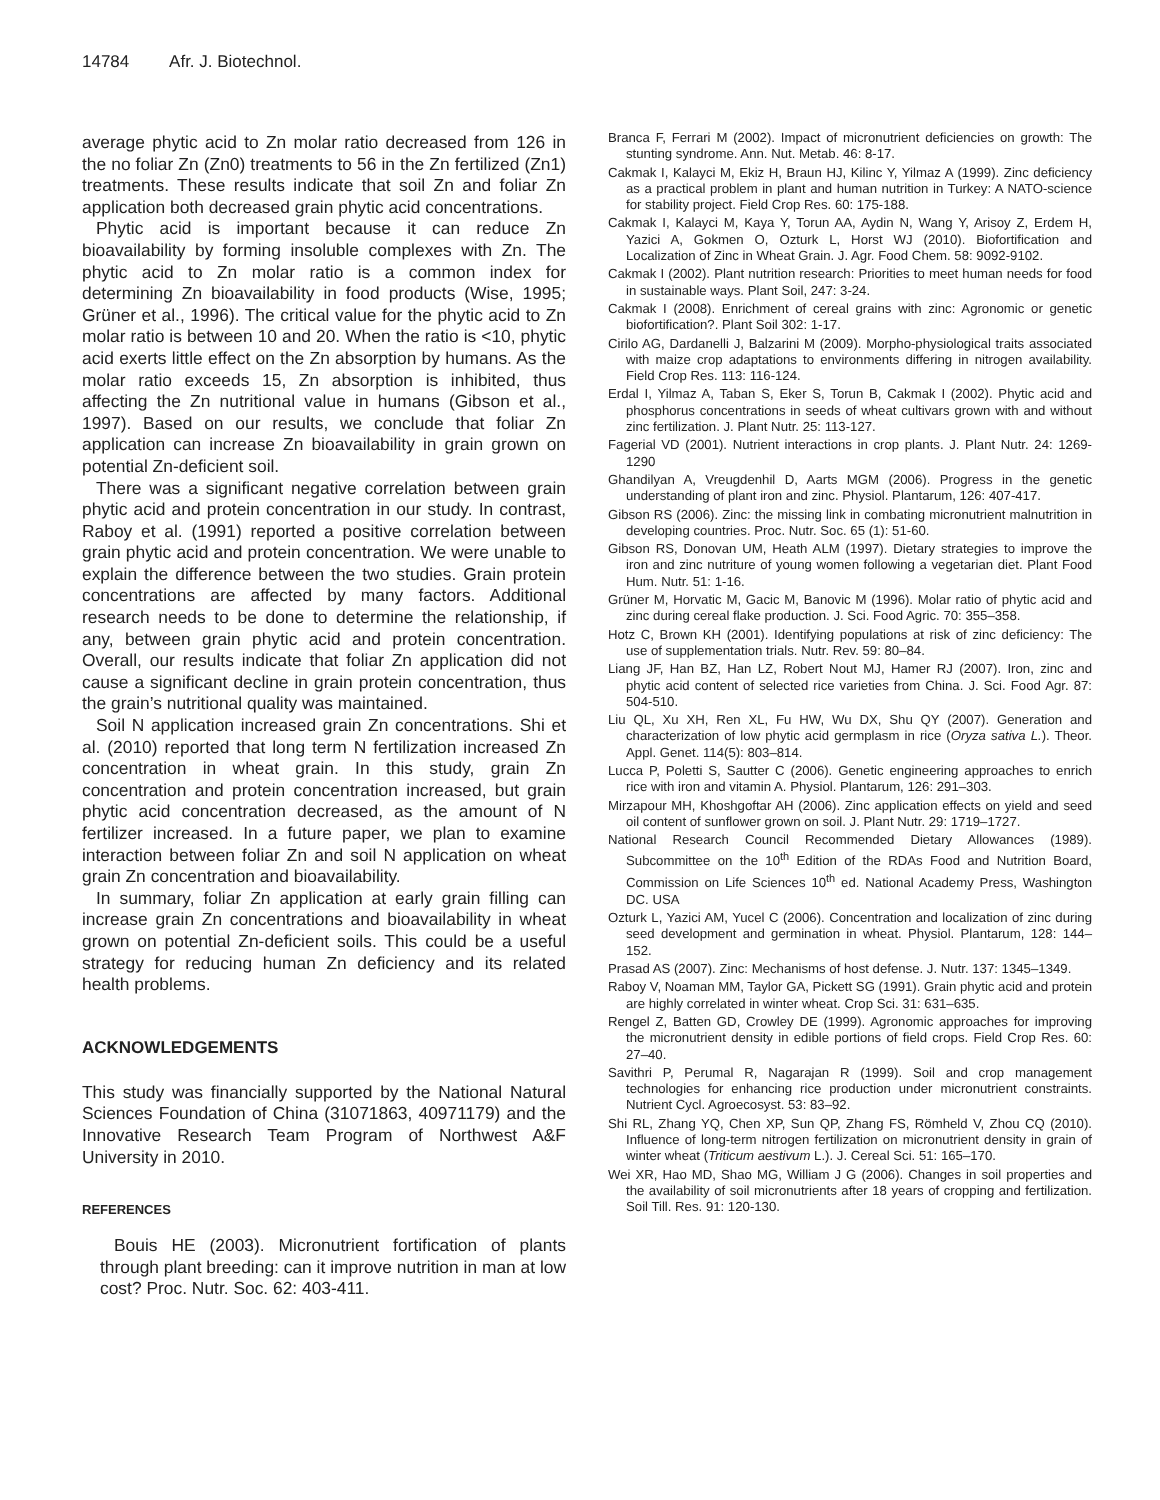14784 Afr. J. Biotechnol.
average phytic acid to Zn molar ratio decreased from 126 in the no foliar Zn (Zn0) treatments to 56 in the Zn fertilized (Zn1) treatments. These results indicate that soil Zn and foliar Zn application both decreased grain phytic acid concentrations.
Phytic acid is important because it can reduce Zn bioavailability by forming insoluble complexes with Zn. The phytic acid to Zn molar ratio is a common index for determining Zn bioavailability in food products (Wise, 1995; Grüner et al., 1996). The critical value for the phytic acid to Zn molar ratio is between 10 and 20. When the ratio is <10, phytic acid exerts little effect on the Zn absorption by humans. As the molar ratio exceeds 15, Zn absorption is inhibited, thus affecting the Zn nutritional value in humans (Gibson et al., 1997). Based on our results, we conclude that foliar Zn application can increase Zn bioavailability in grain grown on potential Zn-deficient soil.
There was a significant negative correlation between grain phytic acid and protein concentration in our study. In contrast, Raboy et al. (1991) reported a positive correlation between grain phytic acid and protein concentration. We were unable to explain the difference between the two studies. Grain protein concentrations are affected by many factors. Additional research needs to be done to determine the relationship, if any, between grain phytic acid and protein concentration. Overall, our results indicate that foliar Zn application did not cause a significant decline in grain protein concentration, thus the grain’s nutritional quality was maintained.
Soil N application increased grain Zn concentrations. Shi et al. (2010) reported that long term N fertilization increased Zn concentration in wheat grain. In this study, grain Zn concentration and protein concentration increased, but grain phytic acid concentration decreased, as the amount of N fertilizer increased. In a future paper, we plan to examine interaction between foliar Zn and soil N application on wheat grain Zn concentration and bioavailability.
In summary, foliar Zn application at early grain filling can increase grain Zn concentrations and bioavailability in wheat grown on potential Zn-deficient soils. This could be a useful strategy for reducing human Zn deficiency and its related health problems.
ACKNOWLEDGEMENTS
This study was financially supported by the National Natural Sciences Foundation of China (31071863, 40971179) and the Innovative Research Team Program of Northwest A&F University in 2010.
REFERENCES
Bouis HE (2003). Micronutrient fortification of plants through plant breeding: can it improve nutrition in man at low cost? Proc. Nutr. Soc. 62: 403-411.
Branca F, Ferrari M (2002). Impact of micronutrient deficiencies on growth: The stunting syndrome. Ann. Nut. Metab. 46: 8-17.
Cakmak I, Kalayci M, Ekiz H, Braun HJ, Kilinc Y, Yilmaz A (1999). Zinc deficiency as a practical problem in plant and human nutrition in Turkey: A NATO-science for stability project. Field Crop Res. 60: 175-188.
Cakmak I, Kalayci M, Kaya Y, Torun AA, Aydin N, Wang Y, Arisoy Z, Erdem H, Yazici A, Gokmen O, Ozturk L, Horst WJ (2010). Biofortification and Localization of Zinc in Wheat Grain. J. Agr. Food Chem. 58: 9092-9102.
Cakmak I (2002). Plant nutrition research: Priorities to meet human needs for food in sustainable ways. Plant Soil, 247: 3-24.
Cakmak I (2008). Enrichment of cereal grains with zinc: Agronomic or genetic biofortification?. Plant Soil 302: 1-17.
Cirilo AG, Dardanelli J, Balzarini M (2009). Morpho-physiological traits associated with maize crop adaptations to environments differing in nitrogen availability. Field Crop Res. 113: 116-124.
Erdal I, Yilmaz A, Taban S, Eker S, Torun B, Cakmak I (2002). Phytic acid and phosphorus concentrations in seeds of wheat cultivars grown with and without zinc fertilization. J. Plant Nutr. 25: 113-127.
Fagerial VD (2001). Nutrient interactions in crop plants. J. Plant Nutr. 24: 1269-1290
Ghandilyan A, Vreugdenhil D, Aarts MGM (2006). Progress in the genetic understanding of plant iron and zinc. Physiol. Plantarum, 126: 407-417.
Gibson RS (2006). Zinc: the missing link in combating micronutrient malnutrition in developing countries. Proc. Nutr. Soc. 65 (1): 51-60.
Gibson RS, Donovan UM, Heath ALM (1997). Dietary strategies to improve the iron and zinc nutriture of young women following a vegetarian diet. Plant Food Hum. Nutr. 51: 1-16.
Grüner M, Horvatic M, Gacic M, Banovic M (1996). Molar ratio of phytic acid and zinc during cereal flake production. J. Sci. Food Agric. 70: 355–358.
Hotz C, Brown KH (2001). Identifying populations at risk of zinc deficiency: The use of supplementation trials. Nutr. Rev. 59: 80–84.
Liang JF, Han BZ, Han LZ, Robert Nout MJ, Hamer RJ (2007). Iron, zinc and phytic acid content of selected rice varieties from China. J. Sci. Food Agr. 87: 504-510.
Liu QL, Xu XH, Ren XL, Fu HW, Wu DX, Shu QY (2007). Generation and characterization of low phytic acid germplasm in rice (Oryza sativa L.). Theor. Appl. Genet. 114(5): 803–814.
Lucca P, Poletti S, Sautter C (2006). Genetic engineering approaches to enrich rice with iron and vitamin A. Physiol. Plantarum, 126: 291–303.
Mirzapour MH, Khoshgoftar AH (2006). Zinc application effects on yield and seed oil content of sunflower grown on soil. J. Plant Nutr. 29: 1719–1727.
National Research Council Recommended Dietary Allowances (1989). Subcommittee on the 10<sup>th</sup> Edition of the RDAs Food and Nutrition Board, Commission on Life Sciences 10<sup>th</sup> ed. National Academy Press, Washington DC. USA
Ozturk L, Yazici AM, Yucel C (2006). Concentration and localization of zinc during seed development and germination in wheat. Physiol. Plantarum, 128: 144–152.
Prasad AS (2007). Zinc: Mechanisms of host defense. J. Nutr. 137: 1345–1349.
Raboy V, Noaman MM, Taylor GA, Pickett SG (1991). Grain phytic acid and protein are highly correlated in winter wheat. Crop Sci. 31: 631–635.
Rengel Z, Batten GD, Crowley DE (1999). Agronomic approaches for improving the micronutrient density in edible portions of field crops. Field Crop Res. 60: 27–40.
Savithri P, Perumal R, Nagarajan R (1999). Soil and crop management technologies for enhancing rice production under micronutrient constraints. Nutrient Cycl. Agroecosyst. 53: 83–92.
Shi RL, Zhang YQ, Chen XP, Sun QP, Zhang FS, Römheld V, Zhou CQ (2010). Influence of long-term nitrogen fertilization on micronutrient density in grain of winter wheat (Triticum aestivum L.). J. Cereal Sci. 51: 165–170.
Wei XR, Hao MD, Shao MG, William J G (2006). Changes in soil properties and the availability of soil micronutrients after 18 years of cropping and fertilization. Soil Till. Res. 91: 120-130.